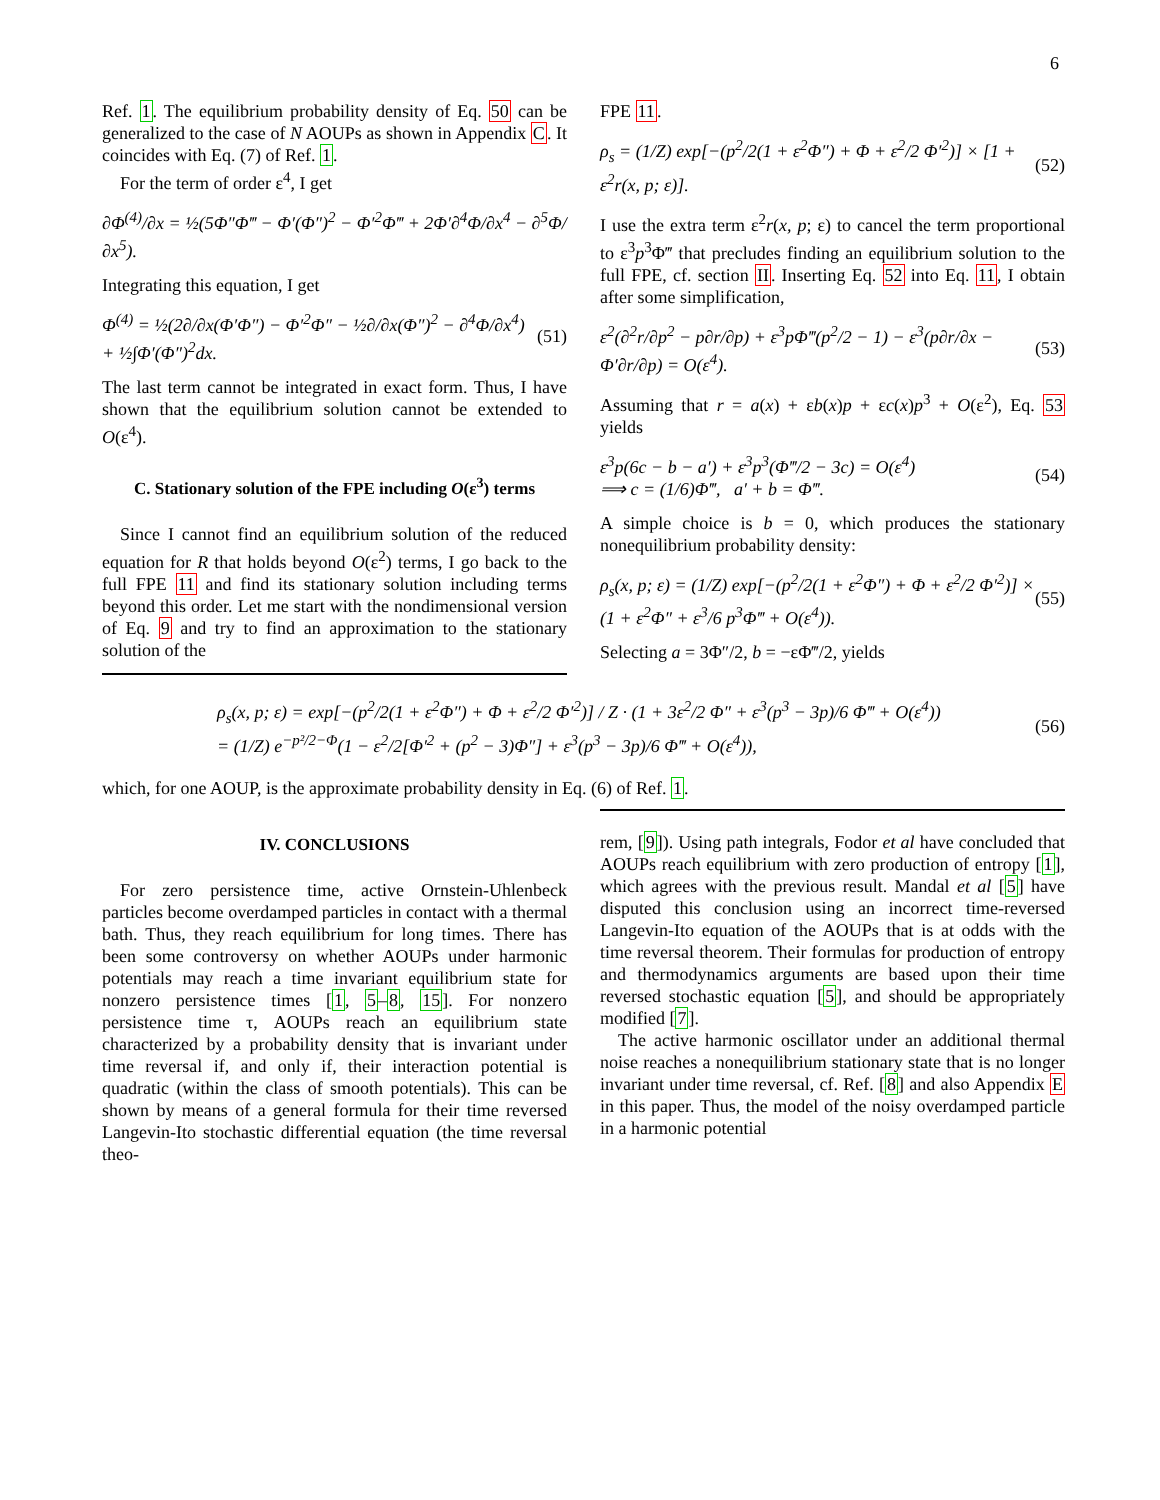6
Ref. 1. The equilibrium probability density of Eq. 50 can be generalized to the case of N AOUPs as shown in Appendix C. It coincides with Eq. (7) of Ref. 1.
For the term of order ε<sup>4</sup>, I get
∂Φ<sup>(4)</sup>/∂x = ½(5Φ″Φ‴ − Φ′(Φ″)<sup>2</sup> − Φ′<sup>2</sup>Φ‴ + 2Φ′∂<sup>4</sup>Φ/∂x<sup>4</sup> − ∂<sup>5</sup>Φ/∂x<sup>5</sup>).
Integrating this equation, I get
Φ<sup>(4)</sup> = ½(2∂/∂x(Φ′Φ″) − Φ′<sup>2</sup>Φ″ − ½∂/∂x(Φ″)<sup>2</sup> − ∂<sup>4</sup>Φ/∂x<sup>4</sup>) + ½∫Φ′(Φ″)<sup>2</sup>dx.
(51)
The last term cannot be integrated in exact form. Thus, I have shown that the equilibrium solution cannot be extended to O(ε<sup>4</sup>).
C. Stationary solution of the FPE including O(ε<sup>3</sup>) terms
Since I cannot find an equilibrium solution of the reduced equation for R that holds beyond O(ε<sup>2</sup>) terms, I go back to the full FPE 11 and find its stationary solution including terms beyond this order. Let me start with the nondimensional version of Eq. 9 and try to find an approximation to the stationary solution of the
FPE 11.
ρ<sub>s</sub> = (1/Z) exp[−(p<sup>2</sup>/2(1 + ε<sup>2</sup>Φ″) + Φ + ε<sup>2</sup>/2 Φ′<sup>2</sup>)] × [1 + ε<sup>2</sup>r(x, p; ε)].
(52)
I use the extra term ε<sup>2</sup>r(x, p; ε) to cancel the term proportional to ε<sup>3</sup>p<sup>3</sup>Φ‴ that precludes finding an equilibrium solution to the full FPE, cf. section II. Inserting Eq. 52 into Eq. 11, I obtain after some simplification,
ε<sup>2</sup>(∂<sup>2</sup>r/∂p<sup>2</sup> − p∂r/∂p) + ε<sup>3</sup>pΦ‴(p<sup>2</sup>/2 − 1) − ε<sup>3</sup>(p∂r/∂x − Φ′∂r/∂p) = O(ε<sup>4</sup>).
(53)
Assuming that r = a(x) + εb(x)p + εc(x)p<sup>3</sup> + O(ε<sup>2</sup>), Eq. 53 yields
ε<sup>3</sup>p(6c − b − a′) + ε<sup>3</sup>p<sup>3</sup>(Φ‴/2 − 3c) = O(ε<sup>4</sup>)
⟹ c = (1/6)Φ‴, a′ + b = Φ‴.
(54)
A simple choice is b = 0, which produces the stationary nonequilibrium probability density:
ρ<sub>s</sub>(x, p; ε) = (1/Z) exp[−(p<sup>2</sup>/2(1 + ε<sup>2</sup>Φ″) + Φ + ε<sup>2</sup>/2 Φ′<sup>2</sup>)] × (1 + ε<sup>2</sup>Φ″ + ε<sup>3</sup>/6 p<sup>3</sup>Φ‴ + O(ε<sup>4</sup>)).
(55)
Selecting a = 3Φ″/2, b = −εΦ‴/2, yields
ρ<sub>s</sub>(x, p; ε) = exp[−(p<sup>2</sup>/2(1 + ε<sup>2</sup>Φ″) + Φ + ε<sup>2</sup>/2 Φ′<sup>2</sup>)] / Z · (1 + 3ε<sup>2</sup>/2 Φ″ + ε<sup>3</sup>(p<sup>3</sup> − 3p)/6 Φ‴ + O(ε<sup>4</sup>))
= (1/Z) e<sup>−p²/2−Φ</sup>(1 − ε<sup>2</sup>/2[Φ′<sup>2</sup> + (p<sup>2</sup> − 3)Φ″] + ε<sup>3</sup>(p<sup>3</sup> − 3p)/6 Φ‴ + O(ε<sup>4</sup>)),
(56)
which, for one AOUP, is the approximate probability density in Eq. (6) of Ref. 1.
IV. CONCLUSIONS
For zero persistence time, active Ornstein-Uhlenbeck particles become overdamped particles in contact with a thermal bath. Thus, they reach equilibrium for long times. There has been some controversy on whether AOUPs under harmonic potentials may reach a time invariant equilibrium state for nonzero persistence times [1, 5–8, 15]. For nonzero persistence time τ, AOUPs reach an equilibrium state characterized by a probability density that is invariant under time reversal if, and only if, their interaction potential is quadratic (within the class of smooth potentials). This can be shown by means of a general formula for their time reversed Langevin-Ito stochastic differential equation (the time reversal theo-
rem, [9]). Using path integrals, Fodor et al have concluded that AOUPs reach equilibrium with zero production of entropy [1], which agrees with the previous result. Mandal et al [5] have disputed this conclusion using an incorrect time-reversed Langevin-Ito equation of the AOUPs that is at odds with the time reversal theorem. Their formulas for production of entropy and thermodynamics arguments are based upon their time reversed stochastic equation [5], and should be appropriately modified [7].
The active harmonic oscillator under an additional thermal noise reaches a nonequilibrium stationary state that is no longer invariant under time reversal, cf. Ref. [8] and also Appendix E in this paper. Thus, the model of the noisy overdamped particle in a harmonic potential